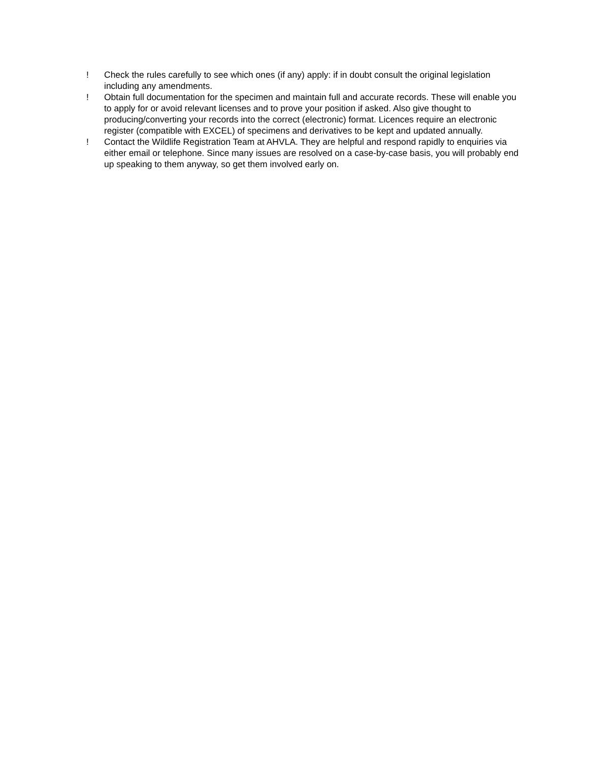! Check the rules carefully to see which ones (if any) apply: if in doubt consult the original legislation including any amendments.
! Obtain full documentation for the specimen and maintain full and accurate records. These will enable you to apply for or avoid relevant licenses and to prove your position if asked. Also give thought to producing/converting your records into the correct (electronic) format. Licences require an electronic register (compatible with EXCEL) of specimens and derivatives to be kept and updated annually.
! Contact the Wildlife Registration Team at AHVLA. They are helpful and respond rapidly to enquiries via either email or telephone. Since many issues are resolved on a case-by-case basis, you will probably end up speaking to them anyway, so get them involved early on.